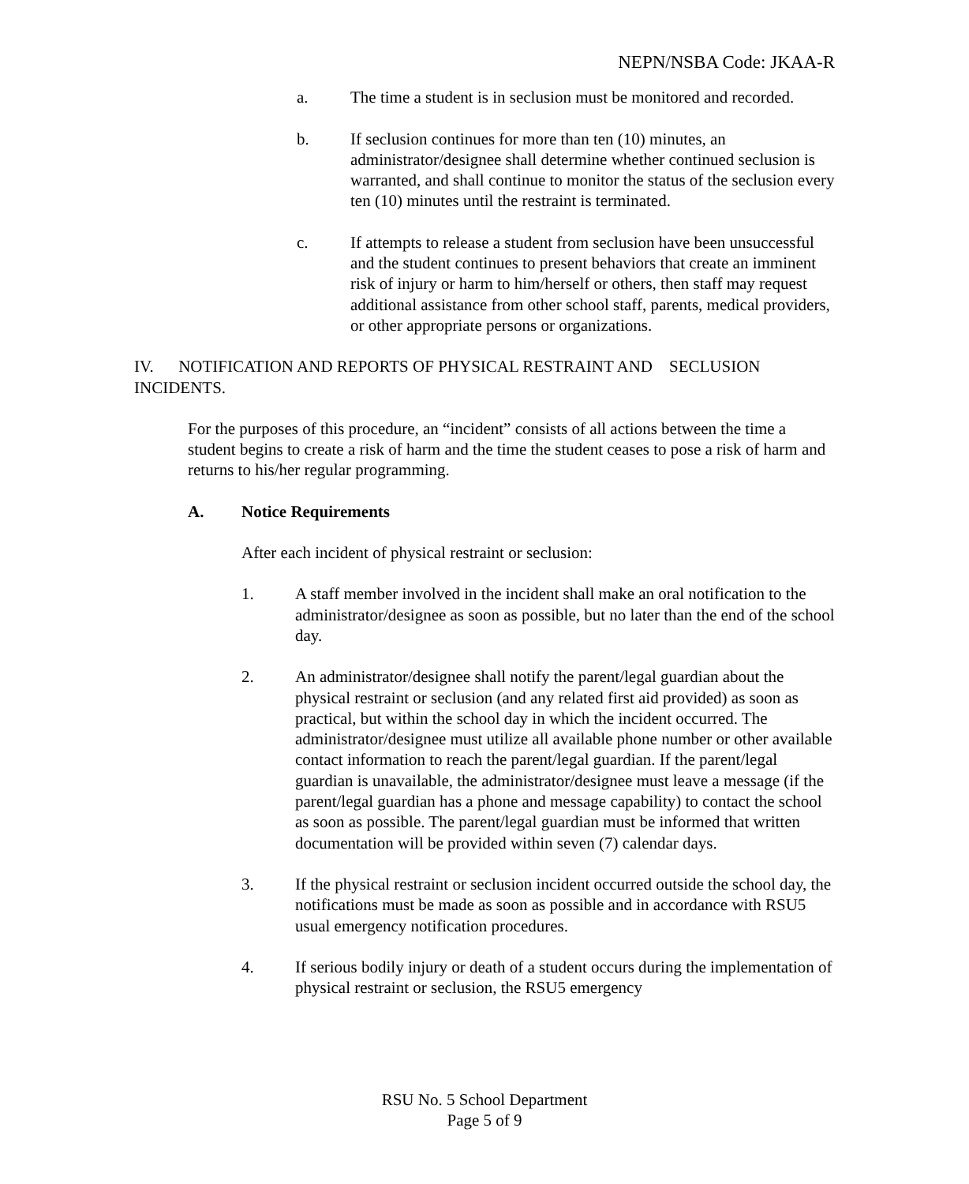NEPN/NSBA Code: JKAA-R
a. The time a student is in seclusion must be monitored and recorded.
b. If seclusion continues for more than ten (10) minutes, an administrator/designee shall determine whether continued seclusion is warranted, and shall continue to monitor the status of the seclusion every ten (10) minutes until the restraint is terminated.
c. If attempts to release a student from seclusion have been unsuccessful and the student continues to present behaviors that create an imminent risk of injury or harm to him/herself or others, then staff may request additional assistance from other school staff, parents, medical providers, or other appropriate persons or organizations.
IV. NOTIFICATION AND REPORTS OF PHYSICAL RESTRAINT AND SECLUSION INCIDENTS.
For the purposes of this procedure, an “incident” consists of all actions between the time a student begins to create a risk of harm and the time the student ceases to pose a risk of harm and returns to his/her regular programming.
A. Notice Requirements
After each incident of physical restraint or seclusion:
1. A staff member involved in the incident shall make an oral notification to the administrator/designee as soon as possible, but no later than the end of the school day.
2. An administrator/designee shall notify the parent/legal guardian about the physical restraint or seclusion (and any related first aid provided) as soon as practical, but within the school day in which the incident occurred. The administrator/designee must utilize all available phone number or other available contact information to reach the parent/legal guardian. If the parent/legal guardian is unavailable, the administrator/designee must leave a message (if the parent/legal guardian has a phone and message capability) to contact the school as soon as possible. The parent/legal guardian must be informed that written documentation will be provided within seven (7) calendar days.
3. If the physical restraint or seclusion incident occurred outside the school day, the notifications must be made as soon as possible and in accordance with RSU5 usual emergency notification procedures.
4. If serious bodily injury or death of a student occurs during the implementation of physical restraint or seclusion, the RSU5 emergency
RSU No. 5 School Department
Page 5 of 9